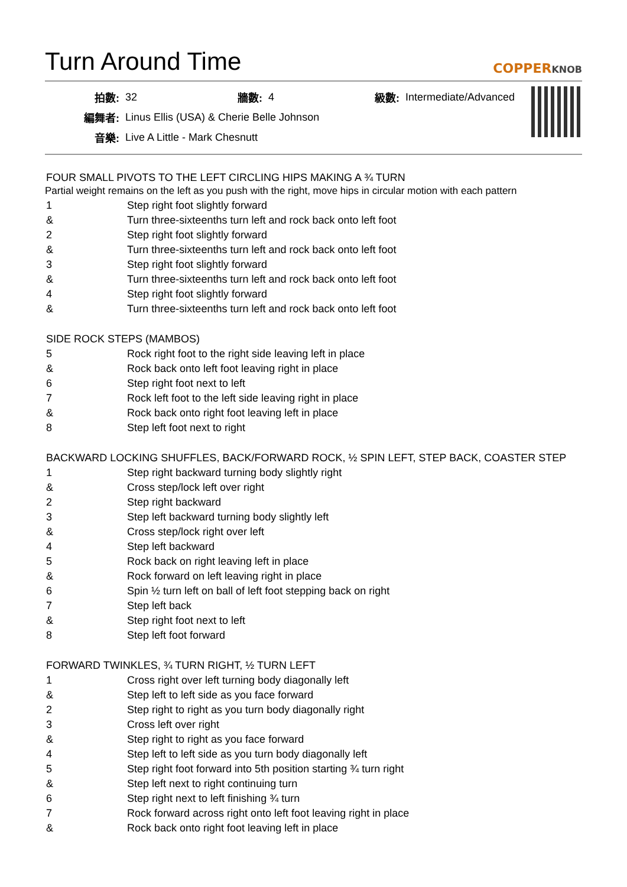Turn Around Time COPPERKNOB
| 拍數: | 32 | 牆數: | 4 | 級數: | Intermediate/Advanced |
| 編舞者: | Linus Ellis (USA) & Cherie Belle Johnson | | | | |
| 音樂: | Live A Little - Mark Chesnutt | | | | |
FOUR SMALL PIVOTS TO THE LEFT CIRCLING HIPS MAKING A ¾ TURN
Partial weight remains on the left as you push with the right, move hips in circular motion with each pattern
| 1 | Step right foot slightly forward |
| & | Turn three-sixteenths turn left and rock back onto left foot |
| 2 | Step right foot slightly forward |
| & | Turn three-sixteenths turn left and rock back onto left foot |
| 3 | Step right foot slightly forward |
| & | Turn three-sixteenths turn left and rock back onto left foot |
| 4 | Step right foot slightly forward |
| & | Turn three-sixteenths turn left and rock back onto left foot |
SIDE ROCK STEPS (MAMBOS)
| 5 | Rock right foot to the right side leaving left in place |
| & | Rock back onto left foot leaving right in place |
| 6 | Step right foot next to left |
| 7 | Rock left foot to the left side leaving right in place |
| & | Rock back onto right foot leaving left in place |
| 8 | Step left foot next to right |
BACKWARD LOCKING SHUFFLES, BACK/FORWARD ROCK, ½ SPIN LEFT, STEP BACK, COASTER STEP
| 1 | Step right backward turning body slightly right |
| & | Cross step/lock left over right |
| 2 | Step right backward |
| 3 | Step left backward turning body slightly left |
| & | Cross step/lock right over left |
| 4 | Step left backward |
| 5 | Rock back on right leaving left in place |
| & | Rock forward on left leaving right in place |
| 6 | Spin ½ turn left on ball of left foot stepping back on right |
| 7 | Step left back |
| & | Step right foot next to left |
| 8 | Step left foot forward |
FORWARD TWINKLES, ¾ TURN RIGHT, ½ TURN LEFT
| 1 | Cross right over left turning body diagonally left |
| & | Step left to left side as you face forward |
| 2 | Step right to right as you turn body diagonally right |
| 3 | Cross left over right |
| & | Step right to right as you face forward |
| 4 | Step left to left side as you turn body diagonally left |
| 5 | Step right foot forward into 5th position starting ¾ turn right |
| & | Step left next to right continuing turn |
| 6 | Step right next to left finishing ¾ turn |
| 7 | Rock forward across right onto left foot leaving right in place |
| & | Rock back onto right foot leaving left in place |